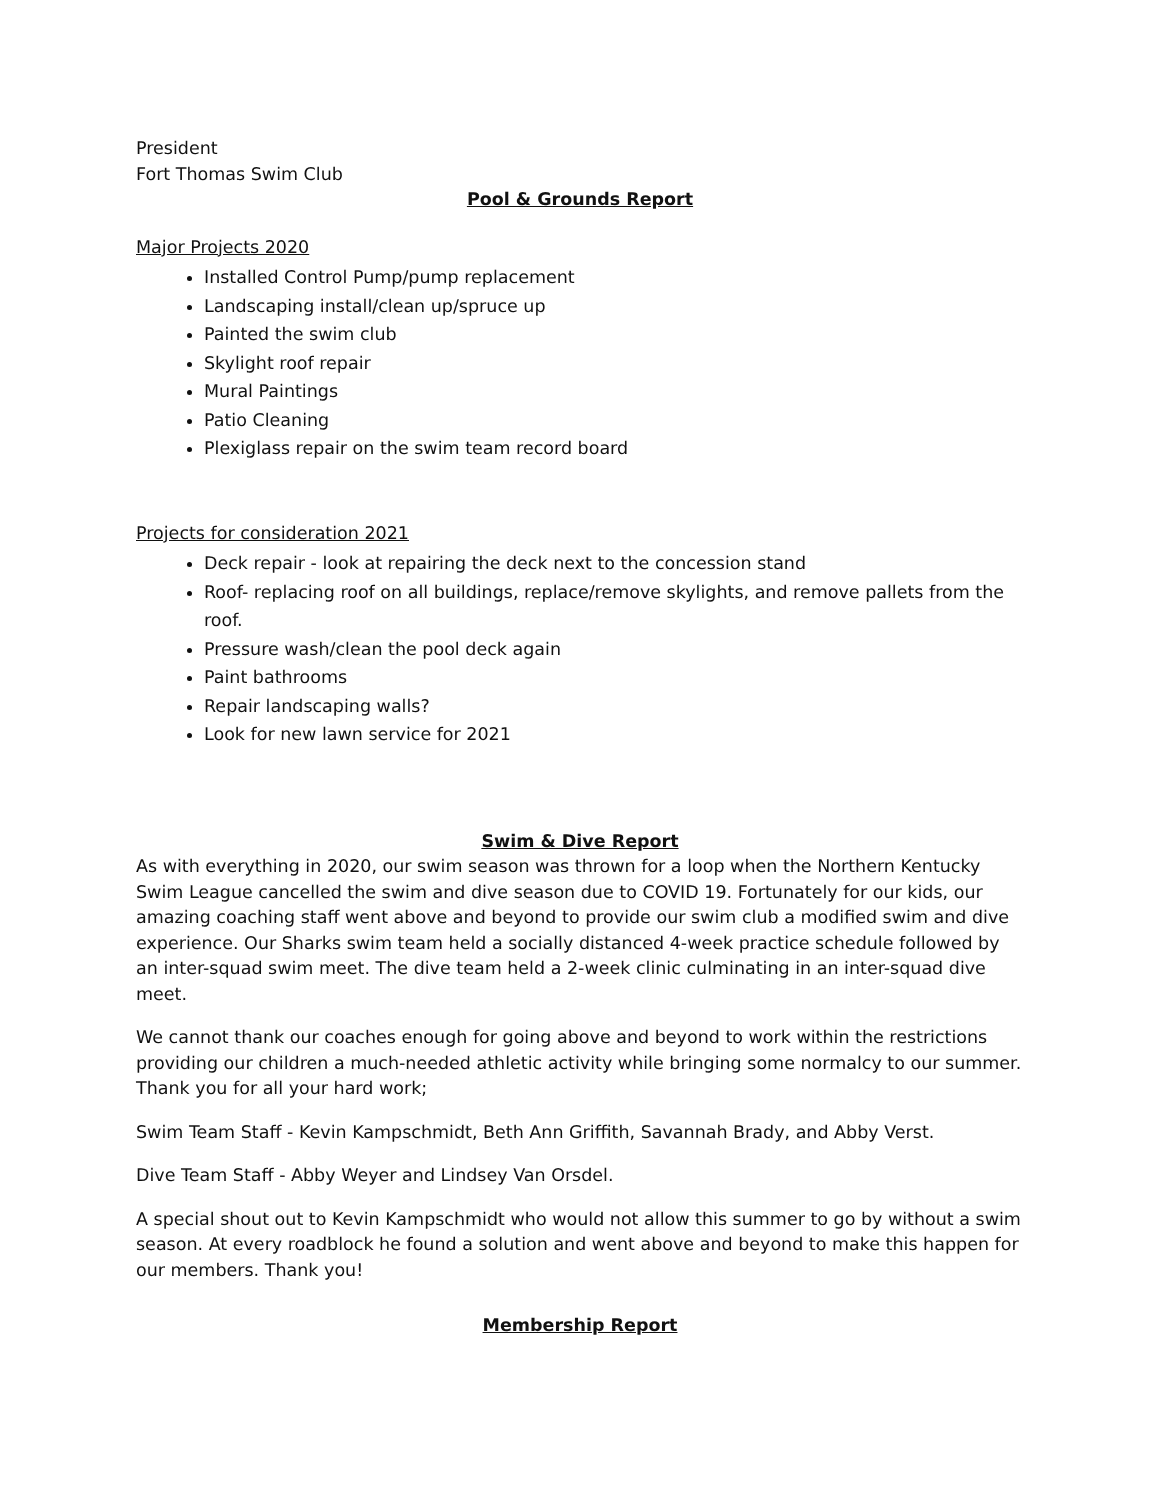President
Fort Thomas Swim Club
Pool & Grounds Report
Major Projects 2020
Installed Control Pump/pump replacement
Landscaping install/clean up/spruce up
Painted the swim club
Skylight roof repair
Mural Paintings
Patio Cleaning
Plexiglass repair on the swim team record board
Projects for consideration 2021
Deck repair - look at repairing the deck next to the concession stand
Roof- replacing roof on all buildings, replace/remove skylights, and remove pallets from the roof.
Pressure wash/clean the pool deck again
Paint bathrooms
Repair landscaping walls?
Look for new lawn service for 2021
Swim & Dive Report
As with everything in 2020, our swim season was thrown for a loop when the Northern Kentucky Swim League cancelled the swim and dive season due to COVID 19. Fortunately for our kids, our amazing coaching staff went above and beyond to provide our swim club a modified swim and dive experience. Our Sharks swim team held a socially distanced 4-week practice schedule followed by an inter-squad swim meet. The dive team held a 2-week clinic culminating in an inter-squad dive meet.
We cannot thank our coaches enough for going above and beyond to work within the restrictions providing our children a much-needed athletic activity while bringing some normalcy to our summer. Thank you for all your hard work;
Swim Team Staff - Kevin Kampschmidt, Beth Ann Griffith, Savannah Brady, and Abby Verst.
Dive Team Staff - Abby Weyer and Lindsey Van Orsdel.
A special shout out to Kevin Kampschmidt who would not allow this summer to go by without a swim season. At every roadblock he found a solution and went above and beyond to make this happen for our members. Thank you!
Membership Report